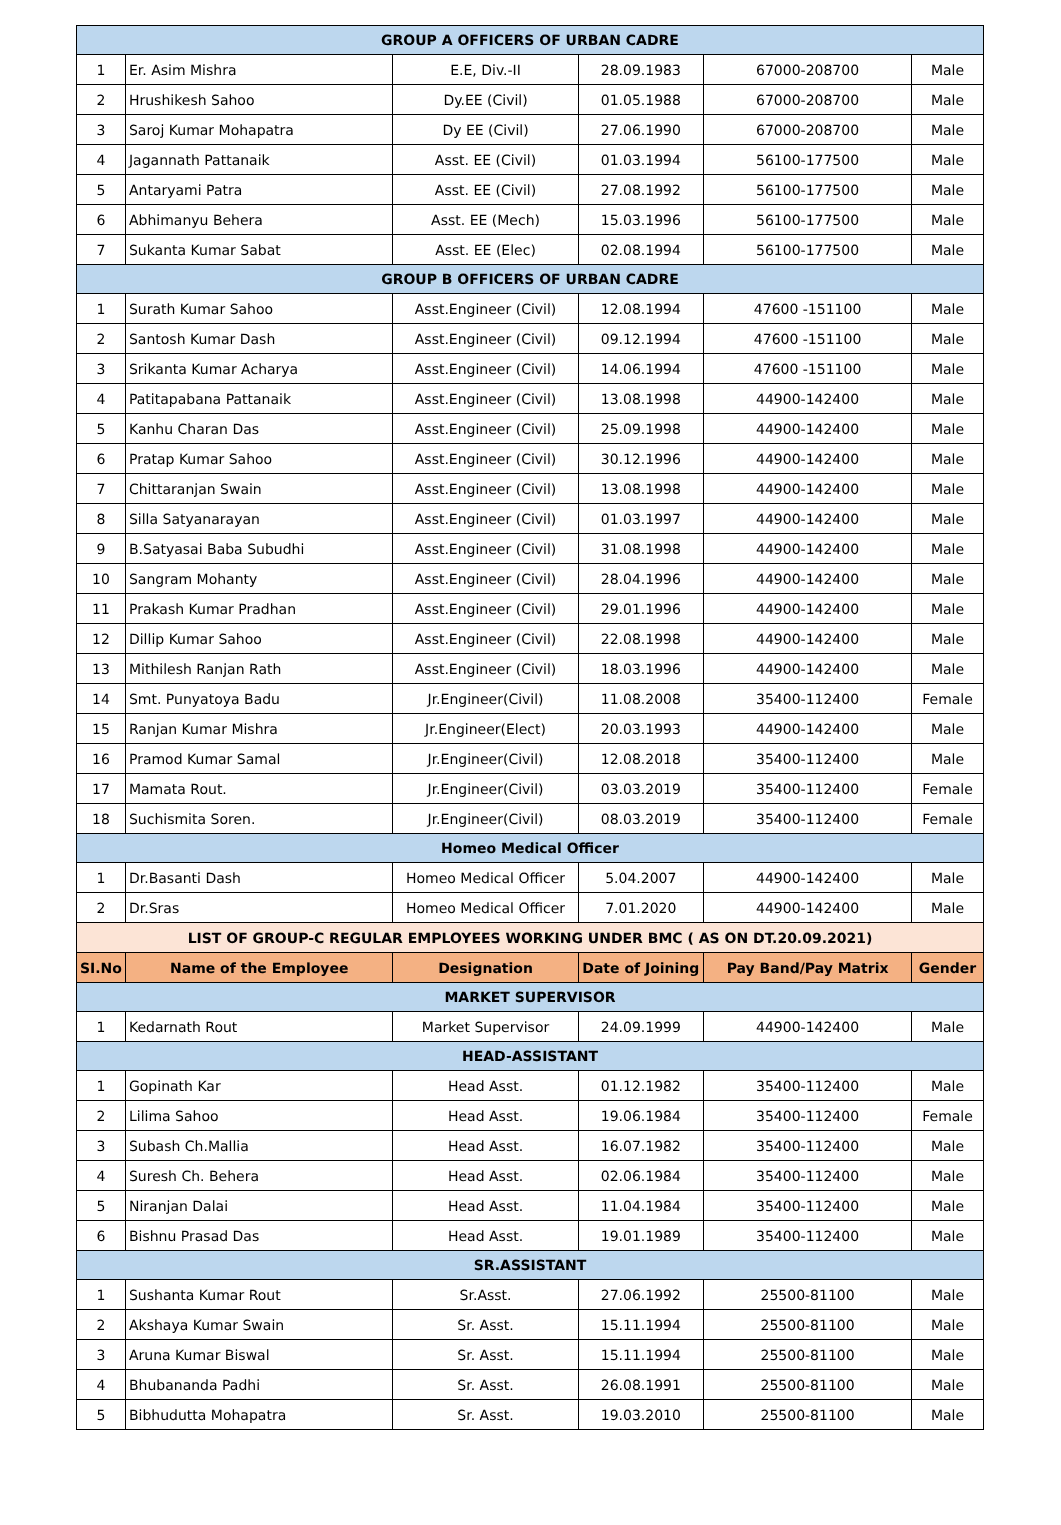| GROUP A OFFICERS OF URBAN CADRE | | | | | |
| 1 | Er. Asim Mishra | E.E, Div.-II | 28.09.1983 | 67000-208700 | Male |
| 2 | Hrushikesh Sahoo | Dy.EE (Civil) | 01.05.1988 | 67000-208700 | Male |
| 3 | Saroj Kumar Mohapatra | Dy EE (Civil) | 27.06.1990 | 67000-208700 | Male |
| 4 | Jagannath Pattanaik | Asst. EE (Civil) | 01.03.1994 | 56100-177500 | Male |
| 5 | Antaryami Patra | Asst. EE (Civil) | 27.08.1992 | 56100-177500 | Male |
| 6 | Abhimanyu Behera | Asst. EE (Mech) | 15.03.1996 | 56100-177500 | Male |
| 7 | Sukanta Kumar Sabat | Asst. EE (Elec) | 02.08.1994 | 56100-177500 | Male |
| GROUP B OFFICERS OF URBAN CADRE | | | | | |
| 1 | Surath Kumar Sahoo | Asst.Engineer (Civil) | 12.08.1994 | 47600 -151100 | Male |
| 2 | Santosh Kumar Dash | Asst.Engineer (Civil) | 09.12.1994 | 47600 -151100 | Male |
| 3 | Srikanta Kumar Acharya | Asst.Engineer (Civil) | 14.06.1994 | 47600 -151100 | Male |
| 4 | Patitapabana Pattanaik | Asst.Engineer (Civil) | 13.08.1998 | 44900-142400 | Male |
| 5 | Kanhu Charan Das | Asst.Engineer (Civil) | 25.09.1998 | 44900-142400 | Male |
| 6 | Pratap Kumar Sahoo | Asst.Engineer (Civil) | 30.12.1996 | 44900-142400 | Male |
| 7 | Chittaranjan Swain | Asst.Engineer (Civil) | 13.08.1998 | 44900-142400 | Male |
| 8 | Silla Satyanarayan | Asst.Engineer (Civil) | 01.03.1997 | 44900-142400 | Male |
| 9 | B.Satyasai Baba Subudhi | Asst.Engineer (Civil) | 31.08.1998 | 44900-142400 | Male |
| 10 | Sangram Mohanty | Asst.Engineer (Civil) | 28.04.1996 | 44900-142400 | Male |
| 11 | Prakash Kumar Pradhan | Asst.Engineer (Civil) | 29.01.1996 | 44900-142400 | Male |
| 12 | Dillip Kumar Sahoo | Asst.Engineer (Civil) | 22.08.1998 | 44900-142400 | Male |
| 13 | Mithilesh Ranjan Rath | Asst.Engineer (Civil) | 18.03.1996 | 44900-142400 | Male |
| 14 | Smt. Punyatoya Badu | Jr.Engineer(Civil) | 11.08.2008 | 35400-112400 | Female |
| 15 | Ranjan Kumar Mishra | Jr.Engineer(Elect) | 20.03.1993 | 44900-142400 | Male |
| 16 | Pramod Kumar Samal | Jr.Engineer(Civil) | 12.08.2018 | 35400-112400 | Male |
| 17 | Mamata Rout. | Jr.Engineer(Civil) | 03.03.2019 | 35400-112400 | Female |
| 18 | Suchismita Soren. | Jr.Engineer(Civil) | 08.03.2019 | 35400-112400 | Female |
| Homeo Medical Officer | | | | | |
| 1 | Dr.Basanti Dash | Homeo Medical Officer | 5.04.2007 | 44900-142400 | Male |
| 2 | Dr.Sras | Homeo Medical Officer | 7.01.2020 | 44900-142400 | Male |
| LIST OF GROUP-C REGULAR EMPLOYEES WORKING UNDER BMC ( AS ON DT.20.09.2021) | | | | | |
| SI.No | Name of the Employee | Designation | Date of Joining | Pay Band/Pay Matrix | Gender |
| MARKET SUPERVISOR | | | | | |
| 1 | Kedarnath Rout | Market Supervisor | 24.09.1999 | 44900-142400 | Male |
| HEAD-ASSISTANT | | | | | |
| 1 | Gopinath Kar | Head Asst. | 01.12.1982 | 35400-112400 | Male |
| 2 | Lilima Sahoo | Head Asst. | 19.06.1984 | 35400-112400 | Female |
| 3 | Subash Ch.Mallia | Head Asst. | 16.07.1982 | 35400-112400 | Male |
| 4 | Suresh Ch. Behera | Head Asst. | 02.06.1984 | 35400-112400 | Male |
| 5 | Niranjan Dalai | Head Asst. | 11.04.1984 | 35400-112400 | Male |
| 6 | Bishnu Prasad Das | Head Asst. | 19.01.1989 | 35400-112400 | Male |
| SR.ASSISTANT | | | | | |
| 1 | Sushanta Kumar Rout | Sr.Asst. | 27.06.1992 | 25500-81100 | Male |
| 2 | Akshaya Kumar Swain | Sr. Asst. | 15.11.1994 | 25500-81100 | Male |
| 3 | Aruna Kumar Biswal | Sr. Asst. | 15.11.1994 | 25500-81100 | Male |
| 4 | Bhubananda Padhi | Sr. Asst. | 26.08.1991 | 25500-81100 | Male |
| 5 | Bibhudutta Mohapatra | Sr. Asst. | 19.03.2010 | 25500-81100 | Male |